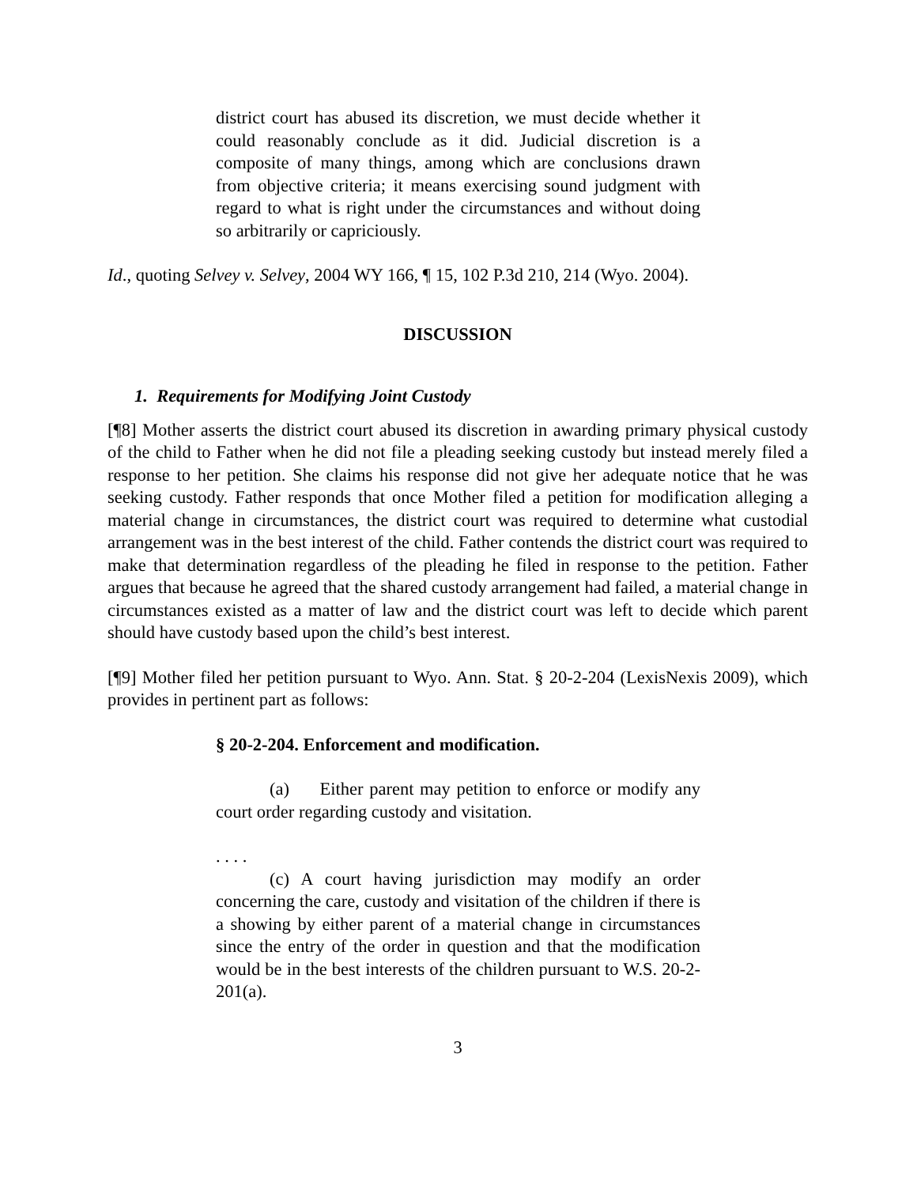district court has abused its discretion, we must decide whether it could reasonably conclude as it did. Judicial discretion is a composite of many things, among which are conclusions drawn from objective criteria; it means exercising sound judgment with regard to what is right under the circumstances and without doing so arbitrarily or capriciously.
Id., quoting Selvey v. Selvey, 2004 WY 166, ¶ 15, 102 P.3d 210, 214 (Wyo. 2004).
DISCUSSION
1. Requirements for Modifying Joint Custody
[¶8] Mother asserts the district court abused its discretion in awarding primary physical custody of the child to Father when he did not file a pleading seeking custody but instead merely filed a response to her petition. She claims his response did not give her adequate notice that he was seeking custody. Father responds that once Mother filed a petition for modification alleging a material change in circumstances, the district court was required to determine what custodial arrangement was in the best interest of the child. Father contends the district court was required to make that determination regardless of the pleading he filed in response to the petition. Father argues that because he agreed that the shared custody arrangement had failed, a material change in circumstances existed as a matter of law and the district court was left to decide which parent should have custody based upon the child’s best interest.
[¶9] Mother filed her petition pursuant to Wyo. Ann. Stat. § 20-2-204 (LexisNexis 2009), which provides in pertinent part as follows:
§ 20-2-204. Enforcement and modification.
(a) Either parent may petition to enforce or modify any court order regarding custody and visitation.
. . . .
(c) A court having jurisdiction may modify an order concerning the care, custody and visitation of the children if there is a showing by either parent of a material change in circumstances since the entry of the order in question and that the modification would be in the best interests of the children pursuant to W.S. 20-2-201(a).
3